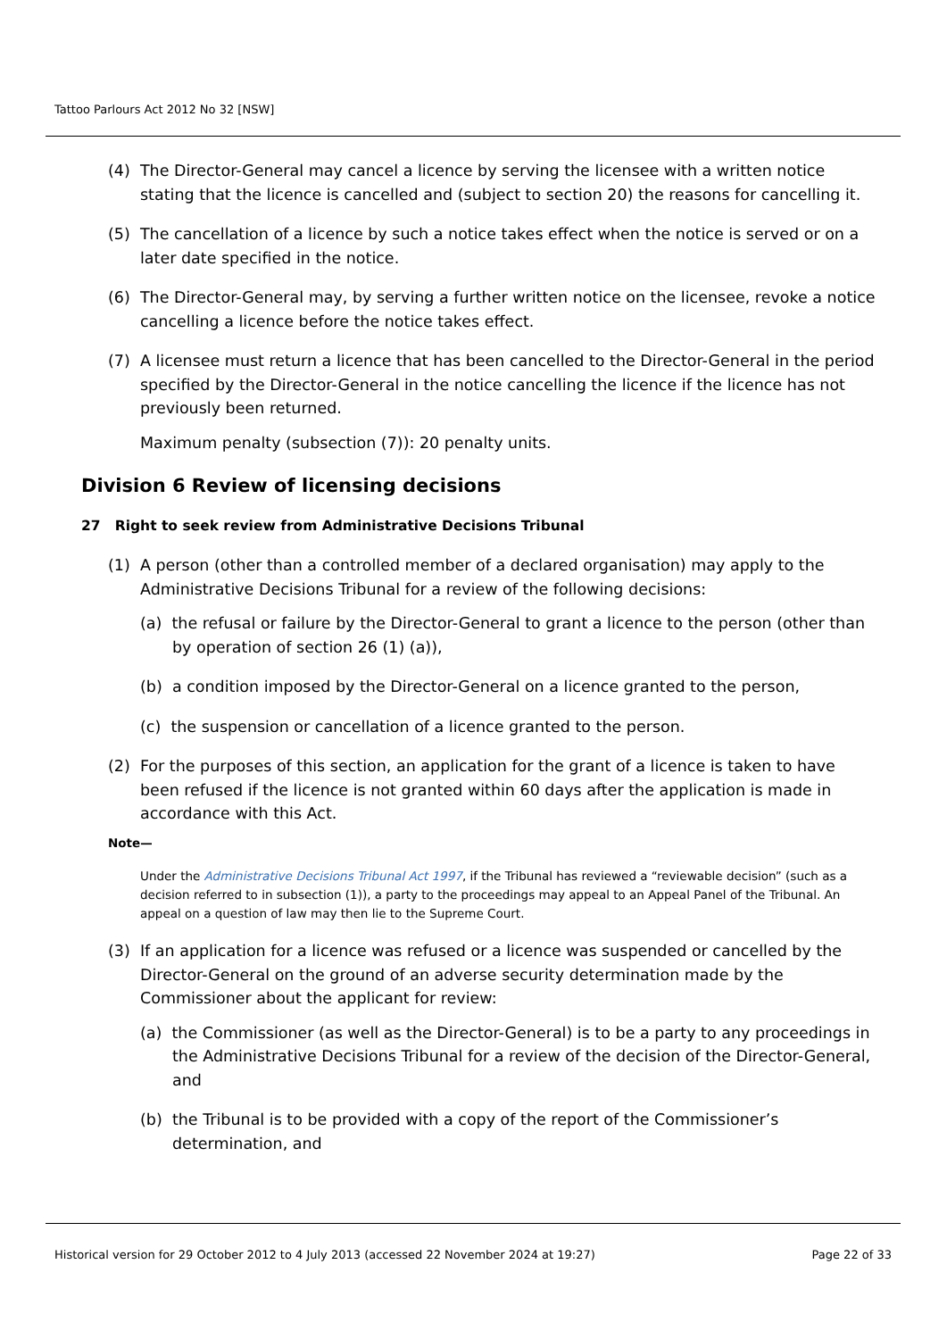Tattoo Parlours Act 2012 No 32 [NSW]
(4) The Director-General may cancel a licence by serving the licensee with a written notice stating that the licence is cancelled and (subject to section 20) the reasons for cancelling it.
(5) The cancellation of a licence by such a notice takes effect when the notice is served or on a later date specified in the notice.
(6) The Director-General may, by serving a further written notice on the licensee, revoke a notice cancelling a licence before the notice takes effect.
(7) A licensee must return a licence that has been cancelled to the Director-General in the period specified by the Director-General in the notice cancelling the licence if the licence has not previously been returned.
Maximum penalty (subsection (7)): 20 penalty units.
Division 6 Review of licensing decisions
27 Right to seek review from Administrative Decisions Tribunal
(1) A person (other than a controlled member of a declared organisation) may apply to the Administrative Decisions Tribunal for a review of the following decisions:
(a) the refusal or failure by the Director-General to grant a licence to the person (other than by operation of section 26 (1) (a)),
(b) a condition imposed by the Director-General on a licence granted to the person,
(c) the suspension or cancellation of a licence granted to the person.
(2) For the purposes of this section, an application for the grant of a licence is taken to have been refused if the licence is not granted within 60 days after the application is made in accordance with this Act.
Note—
Under the Administrative Decisions Tribunal Act 1997, if the Tribunal has reviewed a “reviewable decision” (such as a decision referred to in subsection (1)), a party to the proceedings may appeal to an Appeal Panel of the Tribunal. An appeal on a question of law may then lie to the Supreme Court.
(3) If an application for a licence was refused or a licence was suspended or cancelled by the Director-General on the ground of an adverse security determination made by the Commissioner about the applicant for review:
(a) the Commissioner (as well as the Director-General) is to be a party to any proceedings in the Administrative Decisions Tribunal for a review of the decision of the Director-General, and
(b) the Tribunal is to be provided with a copy of the report of the Commissioner’s determination, and
Historical version for 29 October 2012 to 4 July 2013 (accessed 22 November 2024 at 19:27) Page 22 of 33